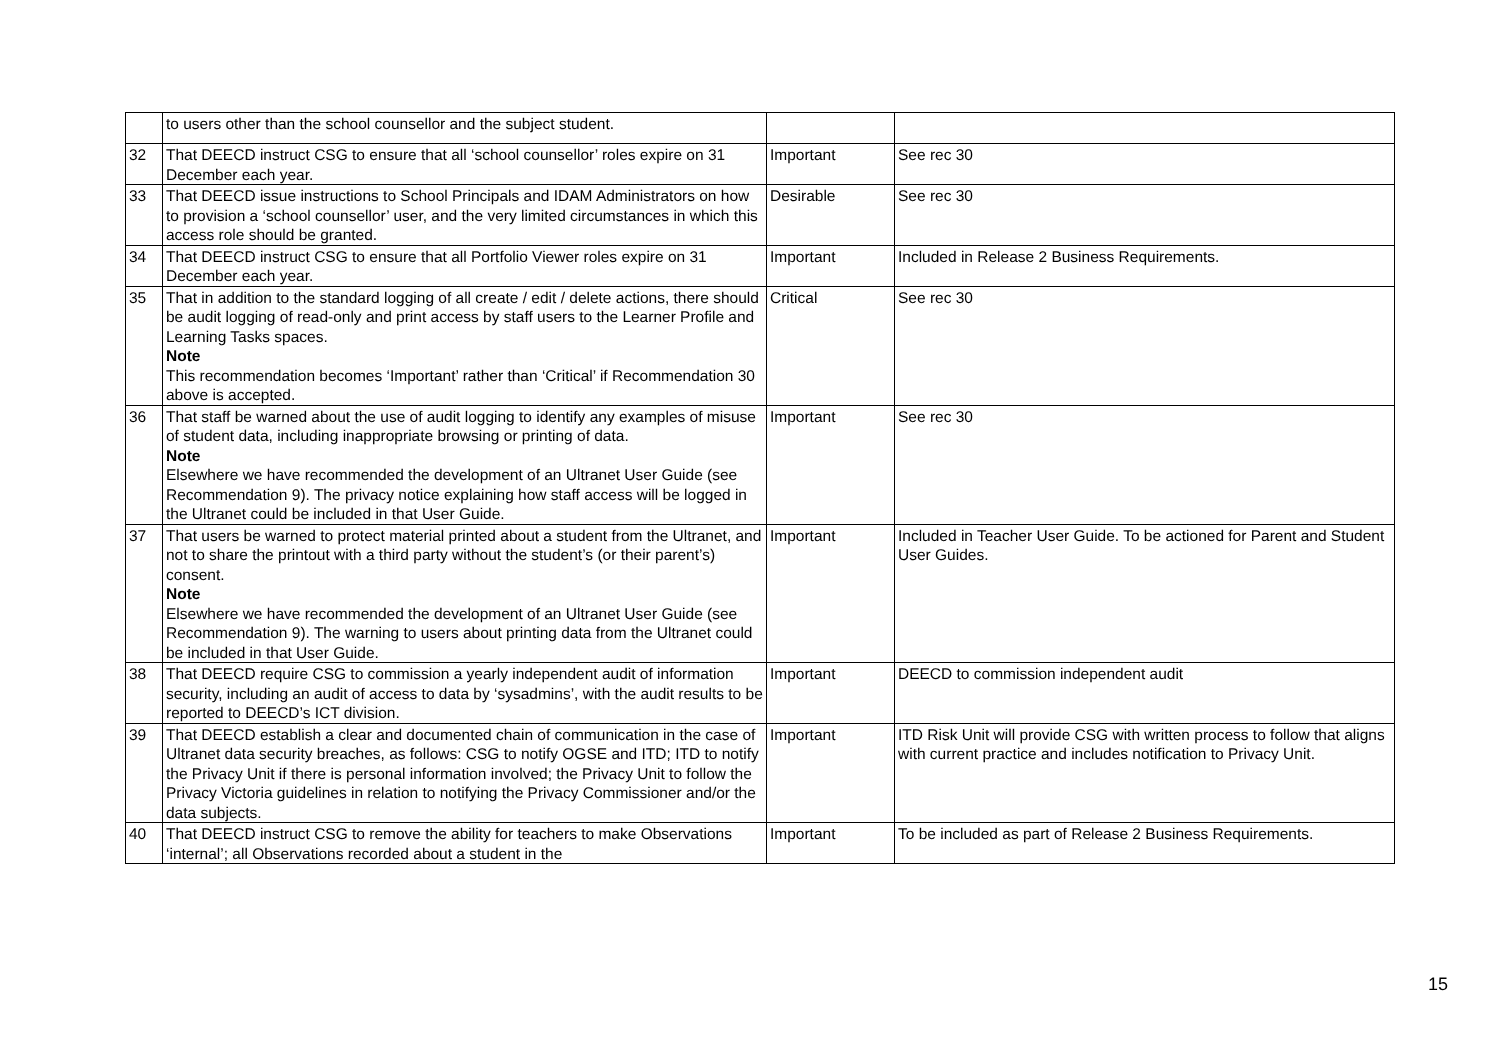| | to users other than the school counsellor and the subject student. | | |
| 32 | That DEECD instruct CSG to ensure that all ‘school counsellor’ roles expire on 31 December each year. | Important | See rec 30 |
| 33 | That DEECD issue instructions to School Principals and IDAM Administrators on how to provision a ‘school counsellor’ user, and the very limited circumstances in which this access role should be granted. | Desirable | See rec 30 |
| 34 | That DEECD instruct CSG to ensure that all Portfolio Viewer roles expire on 31 December each year. | Important | Included in Release 2 Business Requirements. |
| 35 | That in addition to the standard logging of all create / edit / delete actions, there should be audit logging of read-only and print access by staff users to the Learner Profile and Learning Tasks spaces. Note This recommendation becomes ‘Important’ rather than ‘Critical’ if Recommendation 30 above is accepted. | Critical | See rec 30 |
| 36 | That staff be warned about the use of audit logging to identify any examples of misuse of student data, including inappropriate browsing or printing of data. Note Elsewhere we have recommended the development of an Ultranet User Guide (see Recommendation 9). The privacy notice explaining how staff access will be logged in the Ultranet could be included in that User Guide. | Important | See rec 30 |
| 37 | That users be warned to protect material printed about a student from the Ultranet, and not to share the printout with a third party without the student’s (or their parent’s) consent. Note Elsewhere we have recommended the development of an Ultranet User Guide (see Recommendation 9). The warning to users about printing data from the Ultranet could be included in that User Guide. | Important | Included in Teacher User Guide. To be actioned for Parent and Student User Guides. |
| 38 | That DEECD require CSG to commission a yearly independent audit of information security, including an audit of access to data by ‘sysadmins’, with the audit results to be reported to DEECD’s ICT division. | Important | DEECD to commission independent audit |
| 39 | That DEECD establish a clear and documented chain of communication in the case of Ultranet data security breaches, as follows: CSG to notify OGSE and ITD; ITD to notify the Privacy Unit if there is personal information involved; the Privacy Unit to follow the Privacy Victoria guidelines in relation to notifying the Privacy Commissioner and/or the data subjects. | Important | ITD Risk Unit will provide CSG with written process to follow that aligns with current practice and includes notification to Privacy Unit. |
| 40 | That DEECD instruct CSG to remove the ability for teachers to make Observations ‘internal’; all Observations recorded about a student in the | Important | To be included as part of Release 2 Business Requirements. |
15